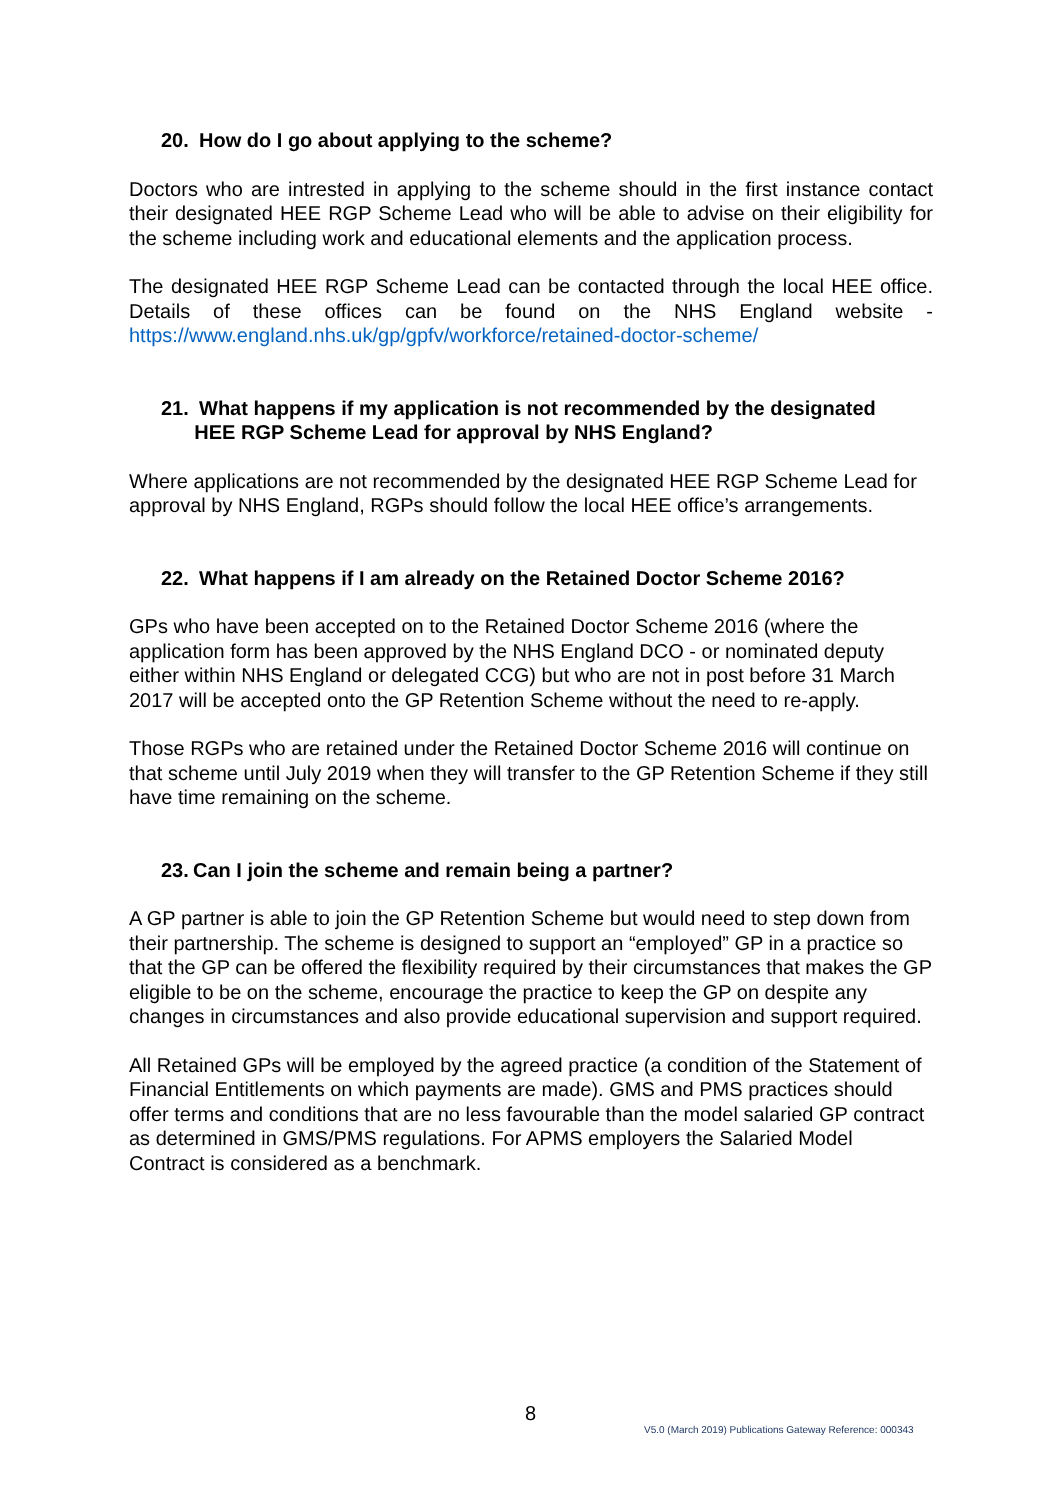20. How do I go about applying to the scheme?
Doctors who are intrested in applying to the scheme should in the first instance contact their designated HEE RGP Scheme Lead who will be able to advise on their eligibility for the scheme including work and educational elements and the application process.
The designated HEE RGP Scheme Lead can be contacted through the local HEE office. Details of these offices can be found on the NHS England website - https://www.england.nhs.uk/gp/gpfv/workforce/retained-doctor-scheme/
21. What happens if my application is not recommended by the designated
HEE RGP Scheme Lead for approval by NHS England?
Where applications are not recommended by the designated HEE RGP Scheme Lead for approval by NHS England, RGPs should follow the local HEE office’s arrangements.
22. What happens if I am already on the Retained Doctor Scheme 2016?
GPs who have been accepted on to the Retained Doctor Scheme 2016 (where the application form has been approved by the NHS England DCO - or nominated deputy either within NHS England or delegated CCG) but who are not in post before 31 March 2017 will be accepted onto the GP Retention Scheme without the need to re-apply.
Those RGPs who are retained under the Retained Doctor Scheme 2016 will continue on that scheme until July 2019 when they will transfer to the GP Retention Scheme if they still have time remaining on the scheme.
23. Can I join the scheme and remain being a partner?
A GP partner is able to join the GP Retention Scheme but would need to step down from their partnership. The scheme is designed to support an “employed” GP in a practice so that the GP can be offered the flexibility required by their circumstances that makes the GP eligible to be on the scheme, encourage the practice to keep the GP on despite any changes in circumstances and also provide educational supervision and support required.
All Retained GPs will be employed by the agreed practice (a condition of the Statement of Financial Entitlements on which payments are made). GMS and PMS practices should offer terms and conditions that are no less favourable than the model salaried GP contract as determined in GMS/PMS regulations. For APMS employers the Salaried Model Contract is considered as a benchmark.
8
V5.0 (March 2019) Publications Gateway Reference: 000343